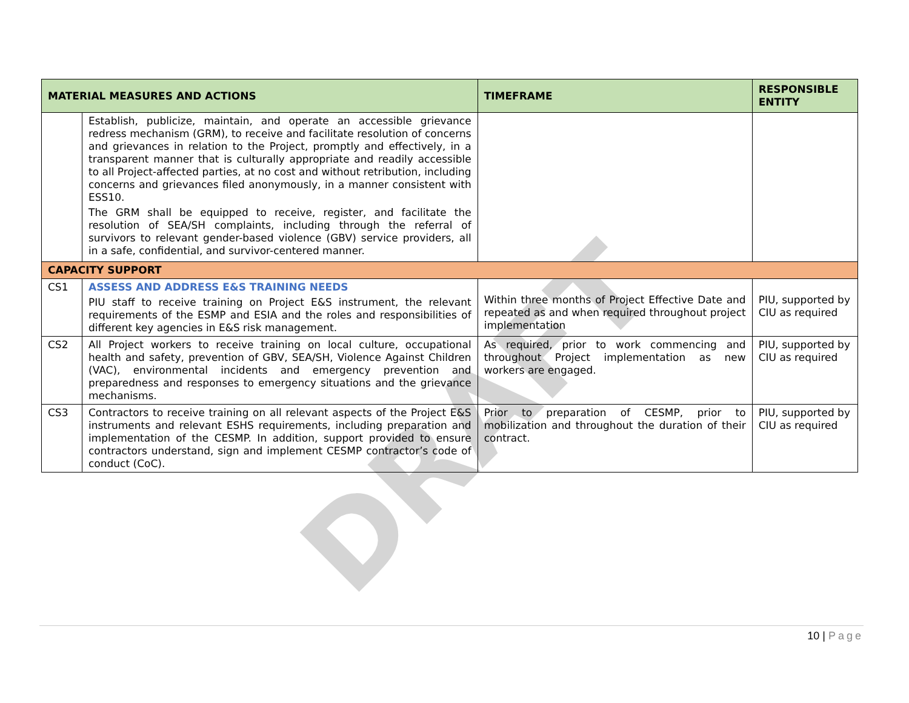DRAFT
| MATERIAL MEASURES AND ACTIONS | | TIMEFRAME | RESPONSIBLE ENTITY |
| --- | --- | --- | --- |
| | Establish, publicize, maintain, and operate an accessible grievance redress mechanism (GRM), to receive and facilitate resolution of concerns and grievances in relation to the Project, promptly and effectively, in a transparent manner that is culturally appropriate and readily accessible to all Project-affected parties, at no cost and without retribution, including concerns and grievances filed anonymously, in a manner consistent with ESS10. The GRM shall be equipped to receive, register, and facilitate the resolution of SEA/SH complaints, including through the referral of survivors to relevant gender-based violence (GBV) service providers, all in a safe, confidential, and survivor-centered manner. | | |
| CAPACITY SUPPORT | | | |
| CS1 | ASSESS AND ADDRESS E&S TRAINING NEEDS PIU staff to receive training on Project E&S instrument, the relevant requirements of the ESMP and ESIA and the roles and responsibilities of different key agencies in E&S risk management. | Within three months of Project Effective Date and repeated as and when required throughout project implementation | PIU, supported by CIU as required |
| CS2 | All Project workers to receive training on local culture, occupational health and safety, prevention of GBV, SEA/SH, Violence Against Children (VAC), environmental incidents and emergency prevention and preparedness and responses to emergency situations and the grievance mechanisms. | As required, prior to work commencing and throughout Project implementation as new workers are engaged. | PIU, supported by CIU as required |
| CS3 | Contractors to receive training on all relevant aspects of the Project E&S instruments and relevant ESHS requirements, including preparation and implementation of the CESMP. In addition, support provided to ensure contractors understand, sign and implement CESMP contractor’s code of conduct (CoC). | Prior to preparation of CESMP, prior to mobilization and throughout the duration of their contract. | PIU, supported by CIU as required |
10 | Page